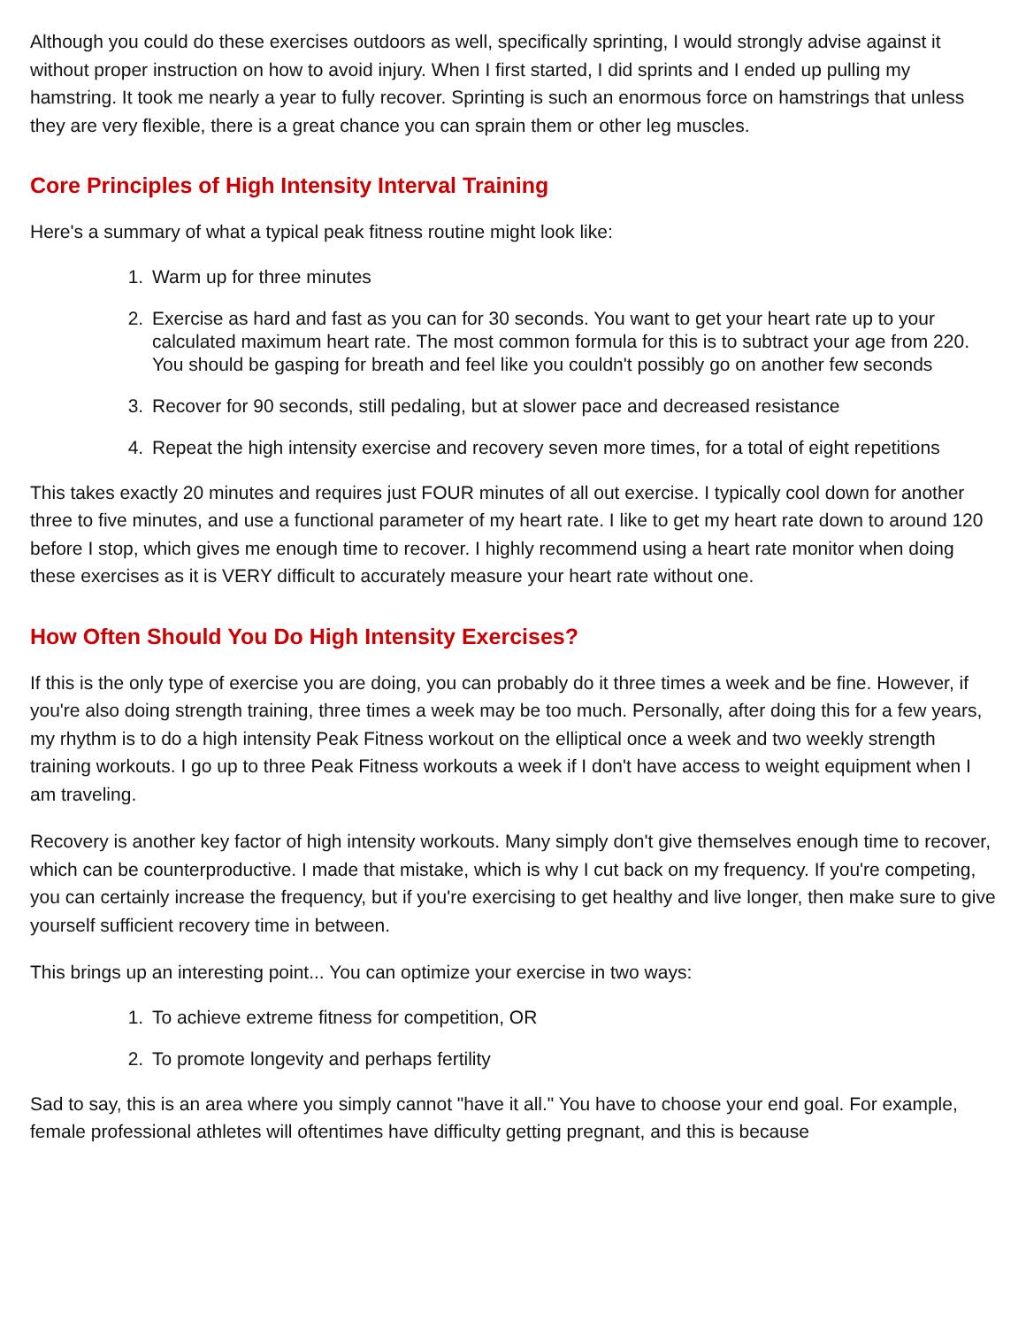Although you could do these exercises outdoors as well, specifically sprinting, I would strongly advise against it without proper instruction on how to avoid injury. When I first started, I did sprints and I ended up pulling my hamstring. It took me nearly a year to fully recover. Sprinting is such an enormous force on hamstrings that unless they are very flexible, there is a great chance you can sprain them or other leg muscles.
Core Principles of High Intensity Interval Training
Here's a summary of what a typical peak fitness routine might look like:
1. Warm up for three minutes
2. Exercise as hard and fast as you can for 30 seconds. You want to get your heart rate up to your calculated maximum heart rate. The most common formula for this is to subtract your age from 220. You should be gasping for breath and feel like you couldn't possibly go on another few seconds
3. Recover for 90 seconds, still pedaling, but at slower pace and decreased resistance
4. Repeat the high intensity exercise and recovery seven more times, for a total of eight repetitions
This takes exactly 20 minutes and requires just FOUR minutes of all out exercise. I typically cool down for another three to five minutes, and use a functional parameter of my heart rate. I like to get my heart rate down to around 120 before I stop, which gives me enough time to recover. I highly recommend using a heart rate monitor when doing these exercises as it is VERY difficult to accurately measure your heart rate without one.
How Often Should You Do High Intensity Exercises?
If this is the only type of exercise you are doing, you can probably do it three times a week and be fine. However, if you're also doing strength training, three times a week may be too much. Personally, after doing this for a few years, my rhythm is to do a high intensity Peak Fitness workout on the elliptical once a week and two weekly strength training workouts. I go up to three Peak Fitness workouts a week if I don't have access to weight equipment when I am traveling.
Recovery is another key factor of high intensity workouts. Many simply don't give themselves enough time to recover, which can be counterproductive. I made that mistake, which is why I cut back on my frequency. If you're competing, you can certainly increase the frequency, but if you're exercising to get healthy and live longer, then make sure to give yourself sufficient recovery time in between.
This brings up an interesting point... You can optimize your exercise in two ways:
1. To achieve extreme fitness for competition, OR
2. To promote longevity and perhaps fertility
Sad to say, this is an area where you simply cannot "have it all." You have to choose your end goal. For example, female professional athletes will oftentimes have difficulty getting pregnant, and this is because